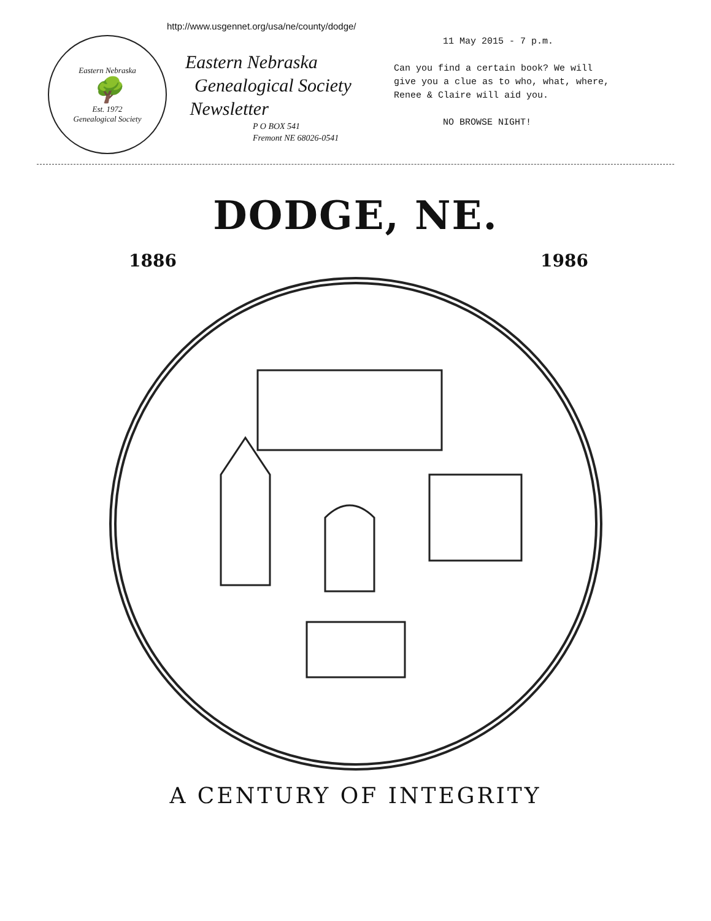http://www.usgennet.org/usa/ne/county/dodge/
Eastern Nebraska
🌳
Est. 1972
Genealogical Society
Eastern Nebraska
Genealogical Society
Newsletter
P O BOX 541
Fremont NE 68026-0541
11 May 2015 - 7 p.m.
Can you find a certain book? We will
give you a clue as to who, what, where,
Renee & Claire will aid you.
NO BROWSE NIGHT!
DODGE, NE.
1886 1986
A CENTURY OF INTEGRITY